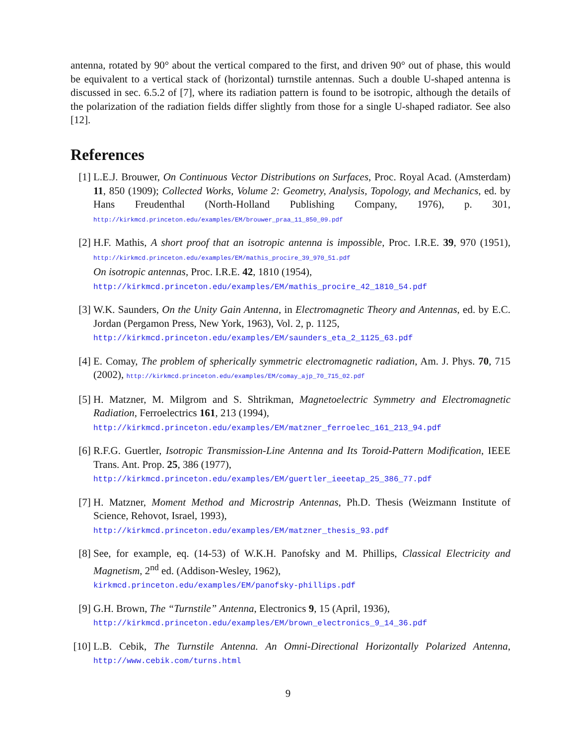antenna, rotated by 90° about the vertical compared to the first, and driven 90° out of phase, this would be equivalent to a vertical stack of (horizontal) turnstile antennas. Such a double U-shaped antenna is discussed in sec. 6.5.2 of [7], where its radiation pattern is found to be isotropic, although the details of the polarization of the radiation fields differ slightly from those for a single U-shaped radiator. See also [12].
References
[1] L.E.J. Brouwer, On Continuous Vector Distributions on Surfaces, Proc. Royal Acad. (Amsterdam) 11, 850 (1909); Collected Works, Volume 2: Geometry, Analysis, Topology, and Mechanics, ed. by Hans Freudenthal (North-Holland Publishing Company, 1976), p. 301, http://kirkmcd.princeton.edu/examples/EM/brouwer_praa_11_850_09.pdf
[2] H.F. Mathis, A short proof that an isotropic antenna is impossible, Proc. I.R.E. 39, 970 (1951), http://kirkmcd.princeton.edu/examples/EM/mathis_procire_39_970_51.pdf
On isotropic antennas, Proc. I.R.E. 42, 1810 (1954),
http://kirkmcd.princeton.edu/examples/EM/mathis_procire_42_1810_54.pdf
[3] W.K. Saunders, On the Unity Gain Antenna, in Electromagnetic Theory and Antennas, ed. by E.C. Jordan (Pergamon Press, New York, 1963), Vol. 2, p. 1125,
http://kirkmcd.princeton.edu/examples/EM/saunders_eta_2_1125_63.pdf
[4] E. Comay, The problem of spherically symmetric electromagnetic radiation, Am. J. Phys. 70, 715 (2002), http://kirkmcd.princeton.edu/examples/EM/comay_ajp_70_715_02.pdf
[5] H. Matzner, M. Milgrom and S. Shtrikman, Magnetoelectric Symmetry and Electromagnetic Radiation, Ferroelectrics 161, 213 (1994),
http://kirkmcd.princeton.edu/examples/EM/matzner_ferroelec_161_213_94.pdf
[6] R.F.G. Guertler, Isotropic Transmission-Line Antenna and Its Toroid-Pattern Modification, IEEE Trans. Ant. Prop. 25, 386 (1977),
http://kirkmcd.princeton.edu/examples/EM/guertler_ieeetap_25_386_77.pdf
[7] H. Matzner, Moment Method and Microstrip Antennas, Ph.D. Thesis (Weizmann Institute of Science, Rehovot, Israel, 1993),
http://kirkmcd.princeton.edu/examples/EM/matzner_thesis_93.pdf
[8] See, for example, eq. (14-53) of W.K.H. Panofsky and M. Phillips, Classical Electricity and Magnetism, 2<sup>nd</sup> ed. (Addison-Wesley, 1962),
kirkmcd.princeton.edu/examples/EM/panofsky-phillips.pdf
[9] G.H. Brown, The “Turnstile” Antenna, Electronics 9, 15 (April, 1936),
http://kirkmcd.princeton.edu/examples/EM/brown_electronics_9_14_36.pdf
[10]
L.B. Cebik, The Turnstile Antenna. An Omni-Directional Horizontally Polarized Antenna, http://www.cebik.com/turns.html
9